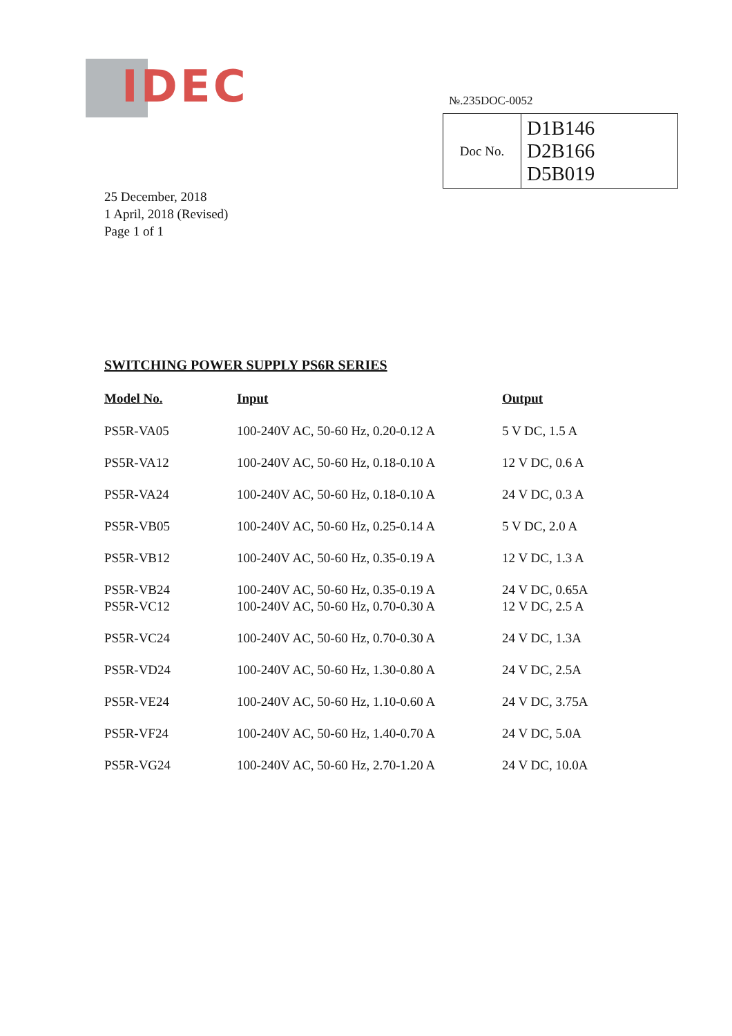IDEC №.235DOC-0052
| Doc No. | D1B146 D2B166 D5B019 |
25 December, 2018
1 April, 2018 (Revised)
Page 1 of 1
SWITCHING POWER SUPPLY PS6R SERIES
| Model No. | Input | Output |
| --- | --- | --- |
| PS5R-VA05 | 100-240V AC, 50-60 Hz, 0.20-0.12 A | 5 V DC, 1.5 A |
| PS5R-VA12 | 100-240V AC, 50-60 Hz, 0.18-0.10 A | 12 V DC, 0.6 A |
| PS5R-VA24 | 100-240V AC, 50-60 Hz, 0.18-0.10 A | 24 V DC, 0.3 A |
| PS5R-VB05 | 100-240V AC, 50-60 Hz, 0.25-0.14 A | 5 V DC, 2.0 A |
| PS5R-VB12 | 100-240V AC, 50-60 Hz, 0.35-0.19 A | 12 V DC, 1.3 A |
| PS5R-VB24 | 100-240V AC, 50-60 Hz, 0.35-0.19 A | 24 V DC, 0.65A |
| PS5R-VC12 | 100-240V AC, 50-60 Hz, 0.70-0.30 A | 12 V DC, 2.5 A |
| PS5R-VC24 | 100-240V AC, 50-60 Hz, 0.70-0.30 A | 24 V DC, 1.3A |
| PS5R-VD24 | 100-240V AC, 50-60 Hz, 1.30-0.80 A | 24 V DC, 2.5A |
| PS5R-VE24 | 100-240V AC, 50-60 Hz, 1.10-0.60 A | 24 V DC, 3.75A |
| PS5R-VF24 | 100-240V AC, 50-60 Hz, 1.40-0.70 A | 24 V DC, 5.0A |
| PS5R-VG24 | 100-240V AC, 50-60 Hz, 2.70-1.20 A | 24 V DC, 10.0A |